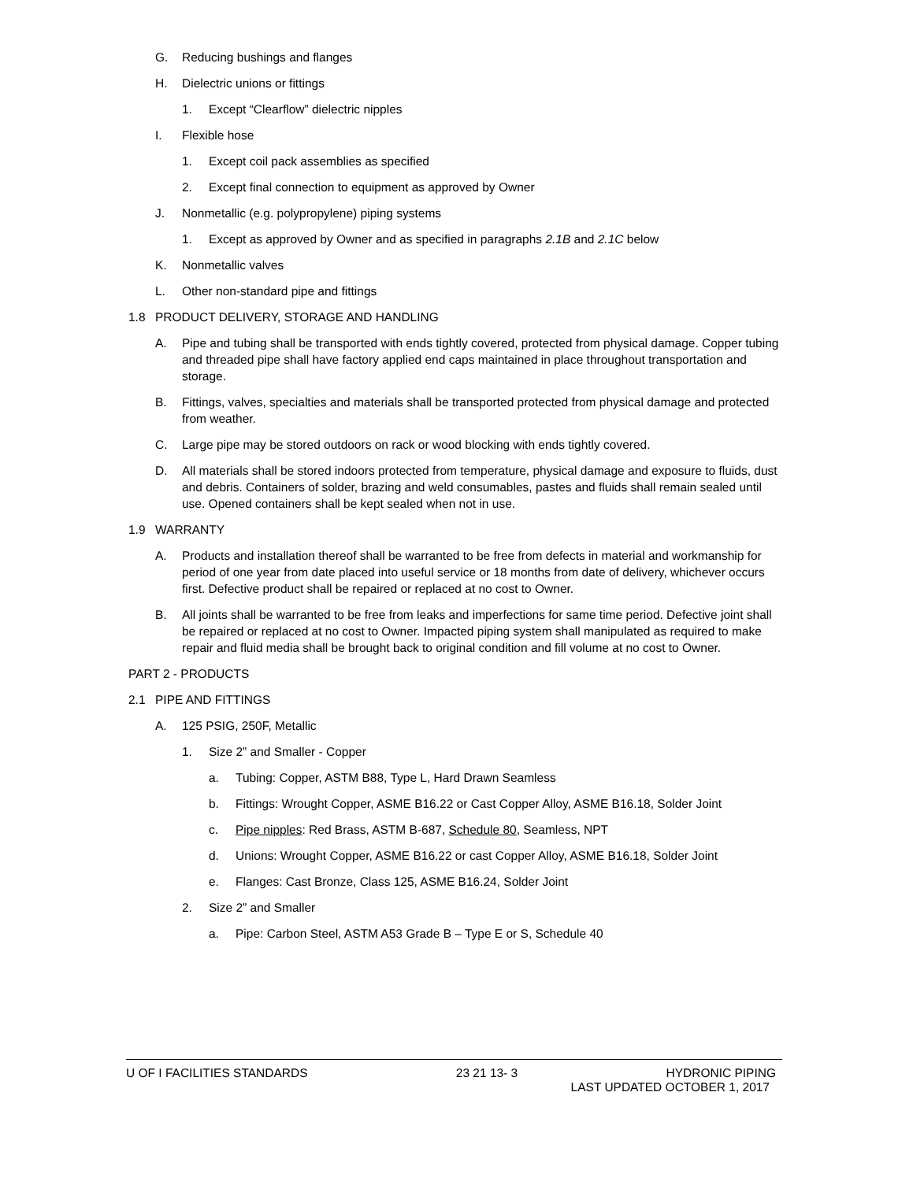G. Reducing bushings and flanges
H. Dielectric unions or fittings
1. Except “Clearflow” dielectric nipples
I. Flexible hose
1. Except coil pack assemblies as specified
2. Except final connection to equipment as approved by Owner
J. Nonmetallic (e.g. polypropylene) piping systems
1. Except as approved by Owner and as specified in paragraphs 2.1B and 2.1C below
K. Nonmetallic valves
L. Other non-standard pipe and fittings
1.8 PRODUCT DELIVERY, STORAGE AND HANDLING
A. Pipe and tubing shall be transported with ends tightly covered, protected from physical damage. Copper tubing and threaded pipe shall have factory applied end caps maintained in place throughout transportation and storage.
B. Fittings, valves, specialties and materials shall be transported protected from physical damage and protected from weather.
C. Large pipe may be stored outdoors on rack or wood blocking with ends tightly covered.
D. All materials shall be stored indoors protected from temperature, physical damage and exposure to fluids, dust and debris. Containers of solder, brazing and weld consumables, pastes and fluids shall remain sealed until use. Opened containers shall be kept sealed when not in use.
1.9 WARRANTY
A. Products and installation thereof shall be warranted to be free from defects in material and workmanship for period of one year from date placed into useful service or 18 months from date of delivery, whichever occurs first. Defective product shall be repaired or replaced at no cost to Owner.
B. All joints shall be warranted to be free from leaks and imperfections for same time period. Defective joint shall be repaired or replaced at no cost to Owner. Impacted piping system shall manipulated as required to make repair and fluid media shall be brought back to original condition and fill volume at no cost to Owner.
PART 2 - PRODUCTS
2.1 PIPE AND FITTINGS
A. 125 PSIG, 250F, Metallic
1. Size 2” and Smaller - Copper
a. Tubing: Copper, ASTM B88, Type L, Hard Drawn Seamless
b. Fittings: Wrought Copper, ASME B16.22 or Cast Copper Alloy, ASME B16.18, Solder Joint
c. Pipe nipples: Red Brass, ASTM B-687, Schedule 80, Seamless, NPT
d. Unions: Wrought Copper, ASME B16.22 or cast Copper Alloy, ASME B16.18, Solder Joint
e. Flanges: Cast Bronze, Class 125, ASME B16.24, Solder Joint
2. Size 2” and Smaller
a. Pipe: Carbon Steel, ASTM A53 Grade B – Type E or S, Schedule 40
U OF I FACILITIES STANDARDS 23 21 13- 3 HYDRONIC PIPING
LAST UPDATED OCTOBER 1, 2017